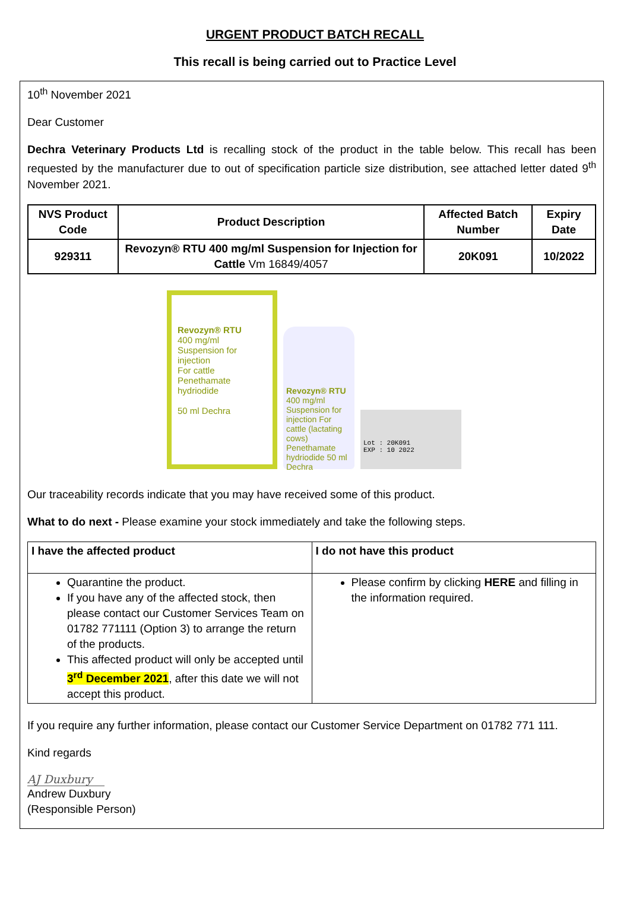URGENT PRODUCT BATCH RECALL
This recall is being carried out to Practice Level
10<sup>th</sup> November 2021
Dear Customer
Dechra Veterinary Products Ltd is recalling stock of the product in the table below. This recall has been requested by the manufacturer due to out of specification particle size distribution, see attached letter dated 9<sup>th</sup> November 2021.
| NVS Product Code | Product Description | Affected Batch Number | Expiry Date |
| --- | --- | --- | --- |
| 929311 | Revozyn® RTU 400 mg/ml Suspension for Injection for Cattle Vm 16849/4057 | 20K091 | 10/2022 |
Revozyn® RTU
400 mg/ml
Suspension for injection
For cattle
Penethamate hydriodide
50 ml Dechra
Revozyn® RTU 400 mg/ml Suspension for injection For cattle (lactating cows) Penethamate hydriodide 50 ml Dechra
Lot : 20K091
EXP : 10 2022
Our traceability records indicate that you may have received some of this product.
What to do next - Please examine your stock immediately and take the following steps.
| I have the affected product | I do not have this product |
| Quarantine the product. If you have any of the affected stock, then please contact our Customer Services Team on 01782 771111 (Option 3) to arrange the return of the products. This affected product will only be accepted until 3<sup>rd</sup> December 2021 , after this date we will not accept this product. | Please confirm by clicking HERE and filling in the information required. |
If you require any further information, please contact our Customer Service Department on 01782 771 111.
Kind regards
AJ Duxbury
Andrew Duxbury
(Responsible Person)